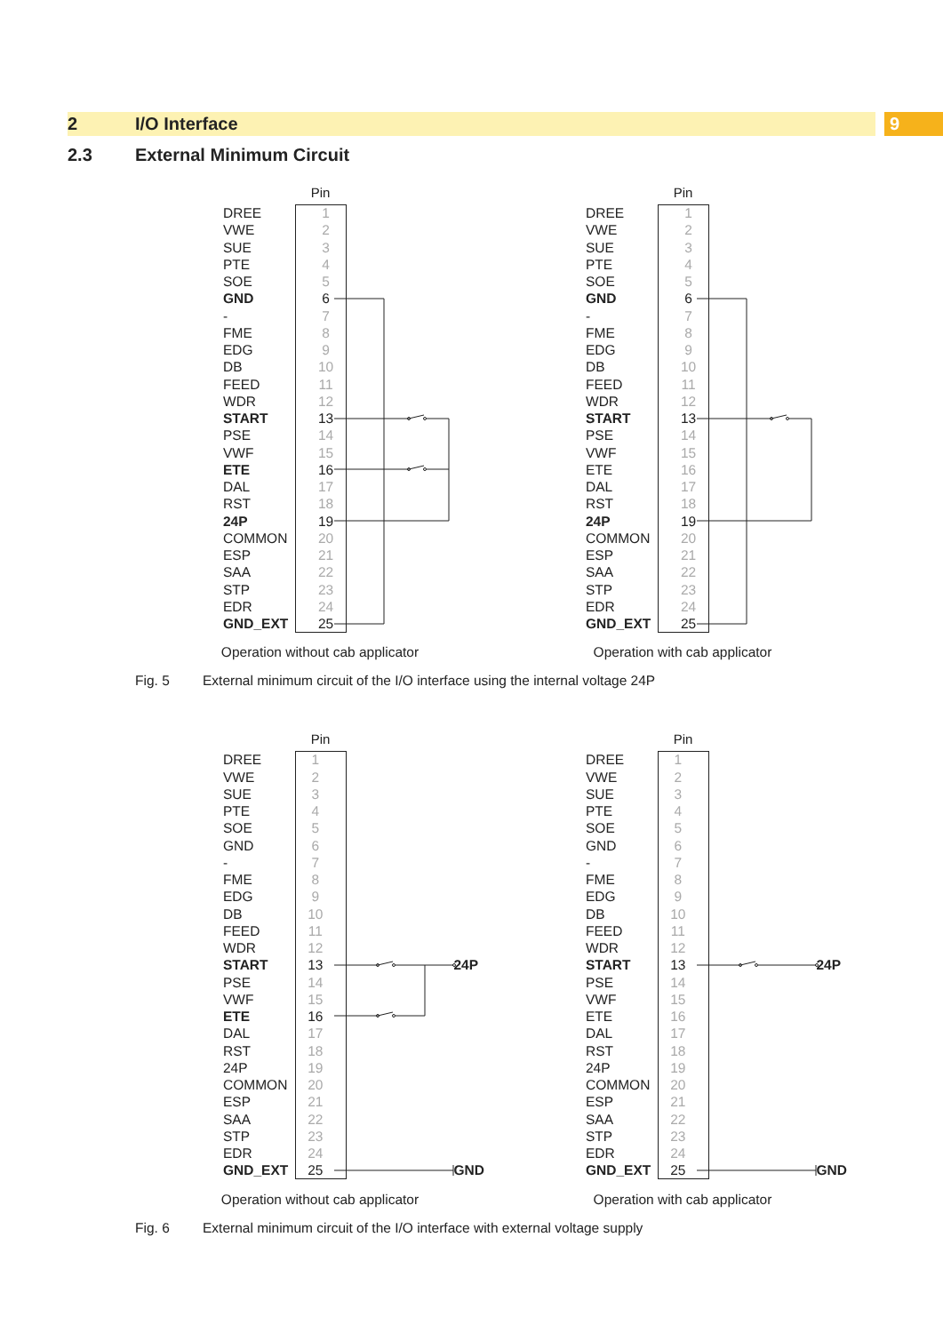2 I/O Interface
9
2.3 External Minimum Circuit
Pin
| DREE | 1 |
| VWE | 2 |
| SUE | 3 |
| PTE | 4 |
| SOE | 5 |
| GND | 6 |
| - | 7 |
| FME | 8 |
| EDG | 9 |
| DB | 10 |
| FEED | 11 |
| WDR | 12 |
| START | 13 |
| PSE | 14 |
| VWF | 15 |
| ETE | 16 |
| DAL | 17 |
| RST | 18 |
| 24P | 19 |
| COMMON | 20 |
| ESP | 21 |
| SAA | 22 |
| STP | 23 |
| EDR | 24 |
| GND_EXT | 25 |
Operation without cab applicator
Pin
| DREE | 1 |
| VWE | 2 |
| SUE | 3 |
| PTE | 4 |
| SOE | 5 |
| GND | 6 |
| - | 7 |
| FME | 8 |
| EDG | 9 |
| DB | 10 |
| FEED | 11 |
| WDR | 12 |
| START | 13 |
| PSE | 14 |
| VWF | 15 |
| ETE | 16 |
| DAL | 17 |
| RST | 18 |
| 24P | 19 |
| COMMON | 20 |
| ESP | 21 |
| SAA | 22 |
| STP | 23 |
| EDR | 24 |
| GND_EXT | 25 |
Operation with cab applicator
Fig. 5 External minimum circuit of the I/O interface using the internal voltage 24P
Pin
| DREE | 1 | |
| VWE | 2 | |
| SUE | 3 | |
| PTE | 4 | |
| SOE | 5 | |
| GND | 6 | |
| - | 7 | |
| FME | 8 | |
| EDG | 9 | |
| DB | 10 | |
| FEED | 11 | |
| WDR | 12 | |
| START | 13 | 24P |
| PSE | 14 | |
| VWF | 15 | |
| ETE | 16 | |
| DAL | 17 | |
| RST | 18 | |
| 24P | 19 | |
| COMMON | 20 | |
| ESP | 21 | |
| SAA | 22 | |
| STP | 23 | |
| EDR | 24 | |
| GND_EXT | 25 | GND |
Operation without cab applicator
Pin
| DREE | 1 | |
| VWE | 2 | |
| SUE | 3 | |
| PTE | 4 | |
| SOE | 5 | |
| GND | 6 | |
| - | 7 | |
| FME | 8 | |
| EDG | 9 | |
| DB | 10 | |
| FEED | 11 | |
| WDR | 12 | |
| START | 13 | 24P |
| PSE | 14 | |
| VWF | 15 | |
| ETE | 16 | |
| DAL | 17 | |
| RST | 18 | |
| 24P | 19 | |
| COMMON | 20 | |
| ESP | 21 | |
| SAA | 22 | |
| STP | 23 | |
| EDR | 24 | |
| GND_EXT | 25 | GND |
Operation with cab applicator
Fig. 6 External minimum circuit of the I/O interface with external voltage supply